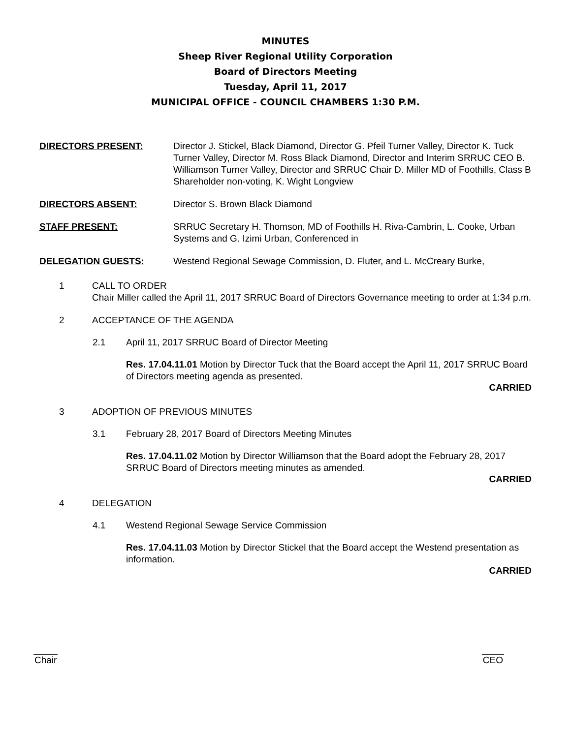MINUTES
Sheep River Regional Utility Corporation
Board of Directors Meeting
Tuesday, April 11, 2017
MUNICIPAL OFFICE - COUNCIL CHAMBERS 1:30 P.M.
DIRECTORS PRESENT: Director J. Stickel, Black Diamond, Director G. Pfeil Turner Valley, Director K. Tuck Turner Valley, Director M. Ross Black Diamond, Director and Interim SRRUC CEO B. Williamson Turner Valley, Director and SRRUC Chair D. Miller MD of Foothills, Class B Shareholder non-voting, K. Wight Longview
DIRECTORS ABSENT: Director S. Brown Black Diamond
STAFF PRESENT: SRRUC Secretary H. Thomson, MD of Foothills H. Riva-Cambrin, L. Cooke, Urban Systems and G. Izimi Urban, Conferenced in
DELEGATION GUESTS: Westend Regional Sewage Commission, D. Fluter, and L. McCreary Burke,
1 CALL TO ORDER
Chair Miller called the April 11, 2017 SRRUC Board of Directors Governance meeting to order at 1:34 p.m.
2 ACCEPTANCE OF THE AGENDA
2.1 April 11, 2017 SRRUC Board of Director Meeting
Res. 17.04.11.01 Motion by Director Tuck that the Board accept the April 11, 2017 SRRUC Board of Directors meeting agenda as presented.
CARRIED
3 ADOPTION OF PREVIOUS MINUTES
3.1 February 28, 2017 Board of Directors Meeting Minutes
Res. 17.04.11.02 Motion by Director Williamson that the Board adopt the February 28, 2017 SRRUC Board of Directors meeting minutes as amended.
CARRIED
4 DELEGATION
4.1 Westend Regional Sewage Service Commission
Res. 17.04.11.03 Motion by Director Stickel that the Board accept the Westend presentation as information.
CARRIED
Chair CEO